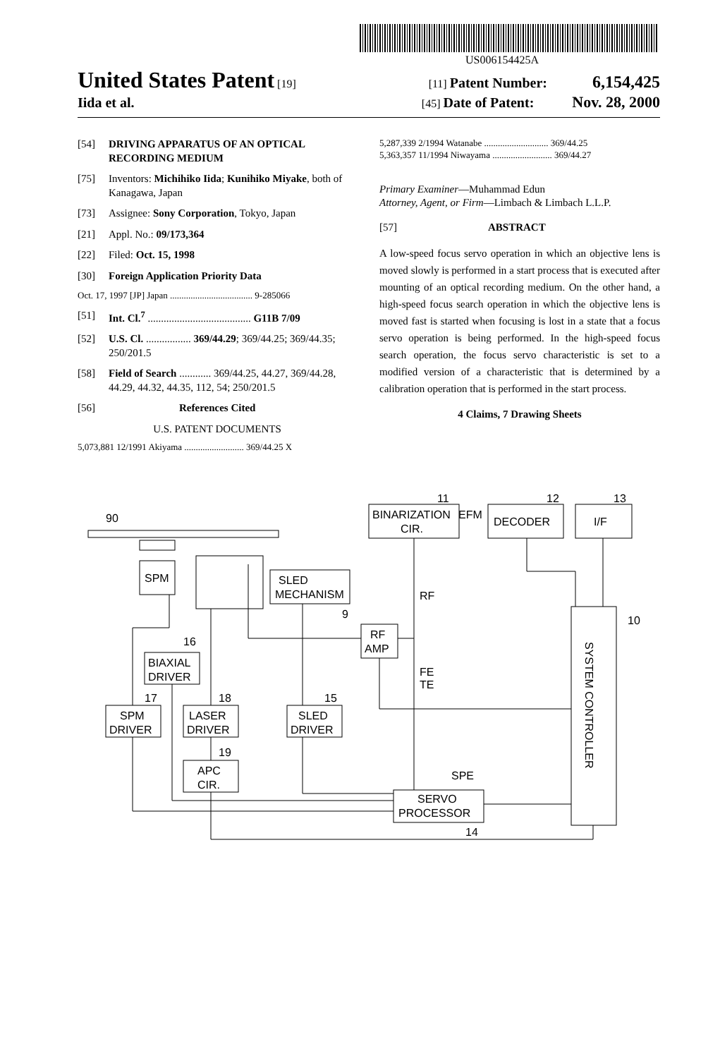US006154425A
United States Patent [19] [11] Patent Number: 6,154,425
Iida et al. [45] Date of Patent: Nov. 28, 2000
[54] DRIVING APPARATUS OF AN OPTICAL RECORDING MEDIUM
[75] Inventors: Michihiko Iida; Kunihiko Miyake, both of Kanagawa, Japan
[73] Assignee: Sony Corporation, Tokyo, Japan
[21] Appl. No.: 09/173,364
[22] Filed: Oct. 15, 1998
[30] Foreign Application Priority Data
Oct. 17, 1997 [JP] Japan .................................... 9-285066
[51] Int. Cl.<sup>7</sup> ....................................... G11B 7/09
[52] U.S. Cl. ................. 369/44.29; 369/44.25; 369/44.35; 250/201.5
[58] Field of Search ............ 369/44.25, 44.27, 369/44.28, 44.29, 44.32, 44.35, 112, 54; 250/201.5
[56] References Cited
U.S. PATENT DOCUMENTS
5,073,881 12/1991 Akiyama .......................... 369/44.25 X
5,287,339 2/1994 Watanabe ............................ 369/44.25
5,363,357 11/1994 Niwayama .......................... 369/44.27
Primary Examiner—Muhammad Edun
Attorney, Agent, or Firm—Limbach & Limbach L.L.P.
[57] ABSTRACT
A low-speed focus servo operation in which an objective lens is moved slowly is performed in a start process that is executed after mounting of an optical recording medium. On the other hand, a high-speed focus search operation in which the objective lens is moved fast is started when focusing is lost in a state that a focus servo operation is being performed. In the high-speed focus search operation, the focus servo characteristic is set to a modified version of a characteristic that is determined by a calibration operation that is performed in the start process.
4 Claims, 7 Drawing Sheets
SPM
SLED
MECHANISM
BINARIZATION
CIR.
DECODER
I/F
RF
AMP
SYSTEM CONTROLLER
BIAXIAL
DRIVER
SPM
DRIVER
LASER
DRIVER
SLED
DRIVER
APC
CIR.
SERVO
PROCESSOR
90
11
12
13
10
9
RF
FE
TE
SPE
14
16
17
18
15
19
EFM